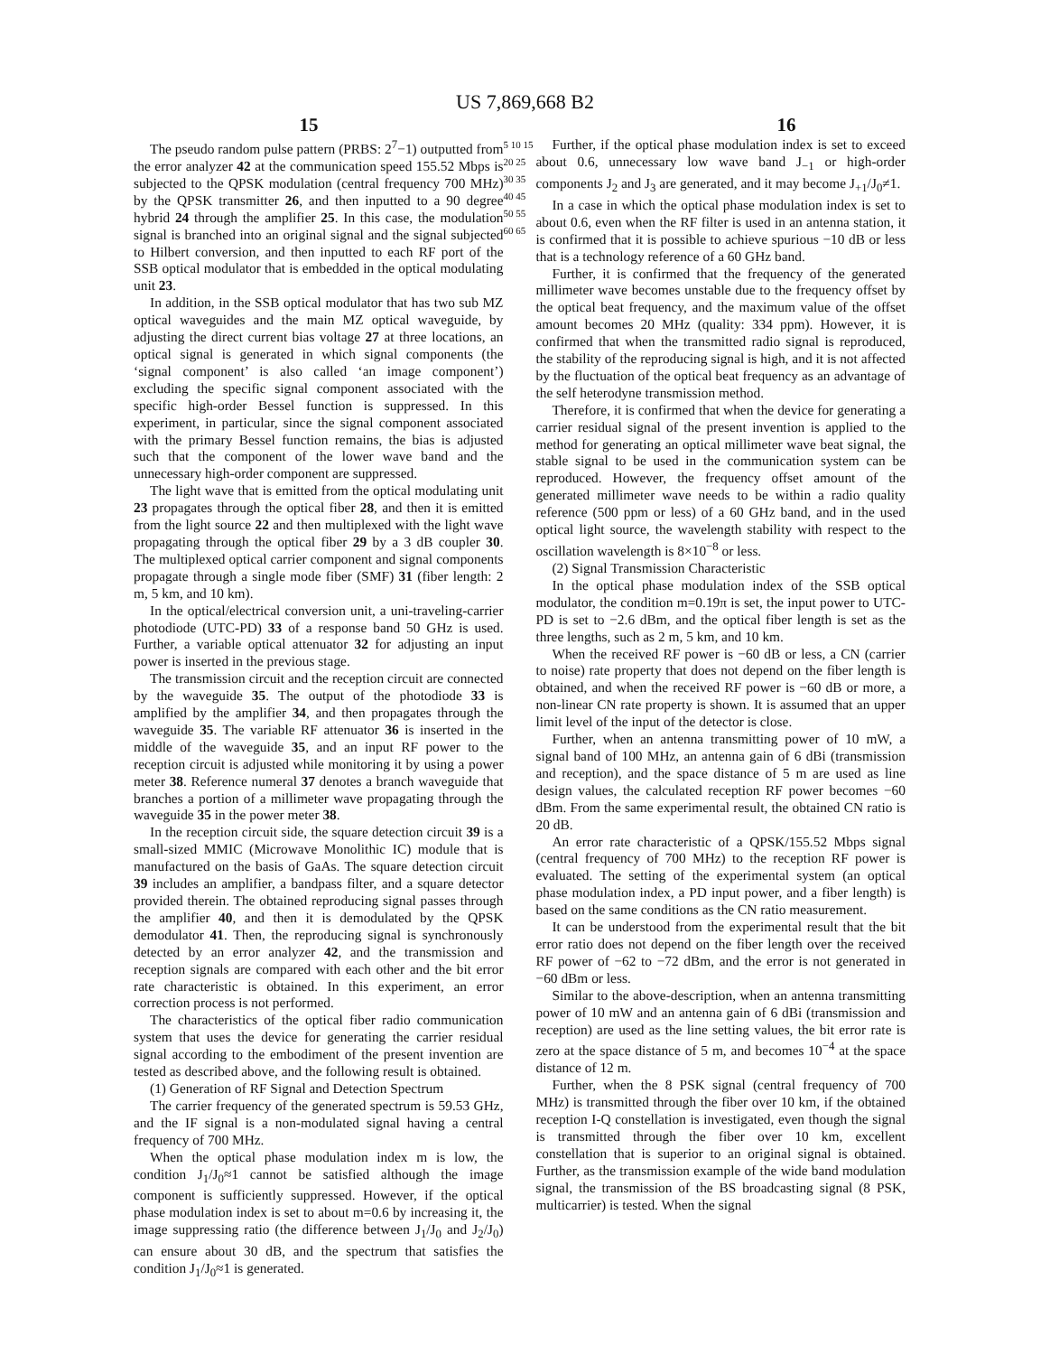US 7,869,668 B2
15 16
The pseudo random pulse pattern (PRBS: 2<sup>7</sup>−1) outputted from the error analyzer 42 at the communication speed 155.52 Mbps is subjected to the QPSK modulation (central frequency 700 MHz) by the QPSK transmitter 26, and then inputted to a 90 degree hybrid 24 through the amplifier 25. In this case, the modulation signal is branched into an original signal and the signal subjected to Hilbert conversion, and then inputted to each RF port of the SSB optical modulator that is embedded in the optical modulating unit 23.
In addition, in the SSB optical modulator that has two sub MZ optical waveguides and the main MZ optical waveguide, by adjusting the direct current bias voltage 27 at three locations, an optical signal is generated in which signal components (the ‘signal component’ is also called ‘an image component’) excluding the specific signal component associated with the specific high-order Bessel function is suppressed. In this experiment, in particular, since the signal component associated with the primary Bessel function remains, the bias is adjusted such that the component of the lower wave band and the unnecessary high-order component are suppressed.
The light wave that is emitted from the optical modulating unit 23 propagates through the optical fiber 28, and then it is emitted from the light source 22 and then multiplexed with the light wave propagating through the optical fiber 29 by a 3 dB coupler 30. The multiplexed optical carrier component and signal components propagate through a single mode fiber (SMF) 31 (fiber length: 2 m, 5 km, and 10 km).
In the optical/electrical conversion unit, a uni-traveling-carrier photodiode (UTC-PD) 33 of a response band 50 GHz is used. Further, a variable optical attenuator 32 for adjusting an input power is inserted in the previous stage.
The transmission circuit and the reception circuit are connected by the waveguide 35. The output of the photodiode 33 is amplified by the amplifier 34, and then propagates through the waveguide 35. The variable RF attenuator 36 is inserted in the middle of the waveguide 35, and an input RF power to the reception circuit is adjusted while monitoring it by using a power meter 38. Reference numeral 37 denotes a branch waveguide that branches a portion of a millimeter wave propagating through the waveguide 35 in the power meter 38.
In the reception circuit side, the square detection circuit 39 is a small-sized MMIC (Microwave Monolithic IC) module that is manufactured on the basis of GaAs. The square detection circuit 39 includes an amplifier, a bandpass filter, and a square detector provided therein. The obtained reproducing signal passes through the amplifier 40, and then it is demodulated by the QPSK demodulator 41. Then, the reproducing signal is synchronously detected by an error analyzer 42, and the transmission and reception signals are compared with each other and the bit error rate characteristic is obtained. In this experiment, an error correction process is not performed.
The characteristics of the optical fiber radio communication system that uses the device for generating the carrier residual signal according to the embodiment of the present invention are tested as described above, and the following result is obtained.
(1) Generation of RF Signal and Detection Spectrum
The carrier frequency of the generated spectrum is 59.53 GHz, and the IF signal is a non-modulated signal having a central frequency of 700 MHz.
When the optical phase modulation index m is low, the condition J<sub>1</sub>/J<sub>0</sub>≈1 cannot be satisfied although the image component is sufficiently suppressed. However, if the optical phase modulation index is set to about m=0.6 by increasing it, the image suppressing ratio (the difference between J<sub>1</sub>/J<sub>0</sub> and J<sub>2</sub>/J<sub>0</sub>) can ensure about 30 dB, and the spectrum that satisfies the condition J<sub>1</sub>/J<sub>0</sub>≈1 is generated.
5 10 15 20 25 30 35 40 45 50 55 60 65
Further, if the optical phase modulation index is set to exceed about 0.6, unnecessary low wave band J<sub>−1</sub> or high-order components J<sub>2</sub> and J<sub>3</sub> are generated, and it may become J<sub>+1</sub>/J<sub>0</sub>≠1.
In a case in which the optical phase modulation index is set to about 0.6, even when the RF filter is used in an antenna station, it is confirmed that it is possible to achieve spurious −10 dB or less that is a technology reference of a 60 GHz band.
Further, it is confirmed that the frequency of the generated millimeter wave becomes unstable due to the frequency offset by the optical beat frequency, and the maximum value of the offset amount becomes 20 MHz (quality: 334 ppm). However, it is confirmed that when the transmitted radio signal is reproduced, the stability of the reproducing signal is high, and it is not affected by the fluctuation of the optical beat frequency as an advantage of the self heterodyne transmission method.
Therefore, it is confirmed that when the device for generating a carrier residual signal of the present invention is applied to the method for generating an optical millimeter wave beat signal, the stable signal to be used in the communication system can be reproduced. However, the frequency offset amount of the generated millimeter wave needs to be within a radio quality reference (500 ppm or less) of a 60 GHz band, and in the used optical light source, the wavelength stability with respect to the oscillation wavelength is 8×10<sup>−8</sup> or less.
(2) Signal Transmission Characteristic
In the optical phase modulation index of the SSB optical modulator, the condition m=0.19π is set, the input power to UTC-PD is set to −2.6 dBm, and the optical fiber length is set as the three lengths, such as 2 m, 5 km, and 10 km.
When the received RF power is −60 dB or less, a CN (carrier to noise) rate property that does not depend on the fiber length is obtained, and when the received RF power is −60 dB or more, a non-linear CN rate property is shown. It is assumed that an upper limit level of the input of the detector is close.
Further, when an antenna transmitting power of 10 mW, a signal band of 100 MHz, an antenna gain of 6 dBi (transmission and reception), and the space distance of 5 m are used as line design values, the calculated reception RF power becomes −60 dBm. From the same experimental result, the obtained CN ratio is 20 dB.
An error rate characteristic of a QPSK/155.52 Mbps signal (central frequency of 700 MHz) to the reception RF power is evaluated. The setting of the experimental system (an optical phase modulation index, a PD input power, and a fiber length) is based on the same conditions as the CN ratio measurement.
It can be understood from the experimental result that the bit error ratio does not depend on the fiber length over the received RF power of −62 to −72 dBm, and the error is not generated in −60 dBm or less.
Similar to the above-description, when an antenna transmitting power of 10 mW and an antenna gain of 6 dBi (transmission and reception) are used as the line setting values, the bit error rate is zero at the space distance of 5 m, and becomes 10<sup>−4</sup> at the space distance of 12 m.
Further, when the 8 PSK signal (central frequency of 700 MHz) is transmitted through the fiber over 10 km, if the obtained reception I-Q constellation is investigated, even though the signal is transmitted through the fiber over 10 km, excellent constellation that is superior to an original signal is obtained. Further, as the transmission example of the wide band modulation signal, the transmission of the BS broadcasting signal (8 PSK, multicarrier) is tested. When the signal